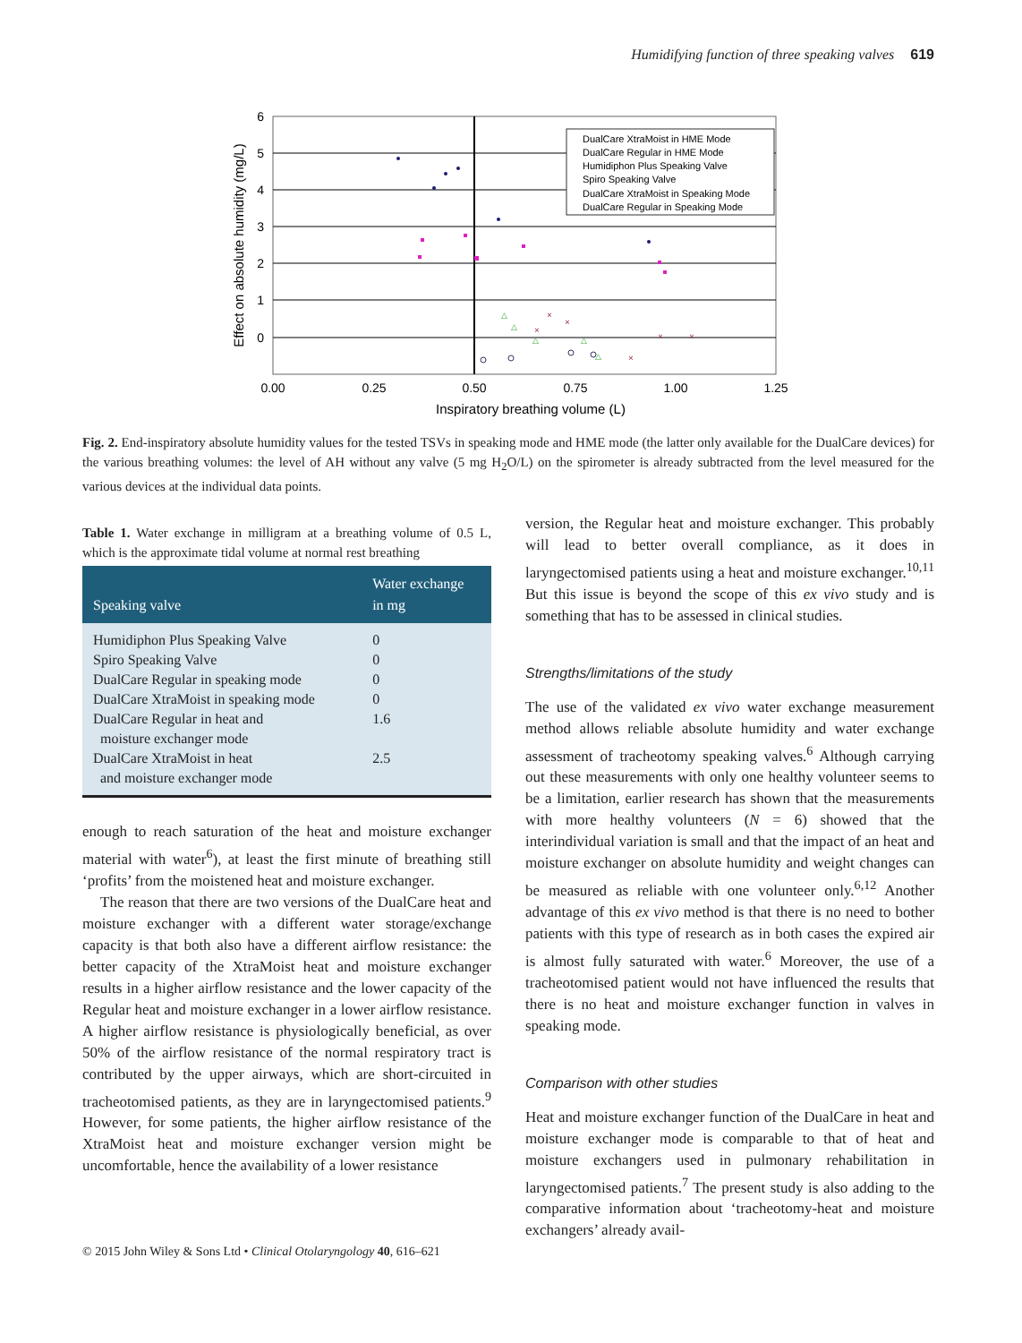Humidifying function of three speaking valves 619
6
5
4
3
2
1
0
0.00
0.25
0.50
0.75
1.00
1.25
Inspiratory breathing volume (L)
Effect on absolute humidity (mg/L)
DualCare XtraMoist in HME Mode
DualCare Regular in HME Mode
Humidiphon Plus Speaking Valve
Spiro Speaking Valve
DualCare XtraMoist in Speaking Mode
DualCare Regular in Speaking Mode
×
×
×
×
×
×
△
△
△
△
△
Fig. 2. End-inspiratory absolute humidity values for the tested TSVs in speaking mode and HME mode (the latter only available for the DualCare devices) for the various breathing volumes: the level of AH without any valve (5 mg H<sub>2</sub>O/L) on the spirometer is already subtracted from the level measured for the various devices at the individual data points.
Table 1. Water exchange in milligram at a breathing volume of 0.5 L, which is the approximate tidal volume at normal rest breathing
| Speaking valve | Water exchange in mg |
| --- | --- |
| Humidiphon Plus Speaking Valve | 0 |
| Spiro Speaking Valve | 0 |
| DualCare Regular in speaking mode | 0 |
| DualCare XtraMoist in speaking mode | 0 |
| DualCare Regular in heat and moisture exchanger mode | 1.6 |
| DualCare XtraMoist in heat and moisture exchanger mode | 2.5 |
enough to reach saturation of the heat and moisture exchanger material with water<sup>6</sup>), at least the first minute of breathing still ‘profits’ from the moistened heat and moisture exchanger.
The reason that there are two versions of the DualCare heat and moisture exchanger with a different water storage/exchange capacity is that both also have a different airflow resistance: the better capacity of the XtraMoist heat and moisture exchanger results in a higher airflow resistance and the lower capacity of the Regular heat and moisture exchanger in a lower airflow resistance. A higher airflow resistance is physiologically beneficial, as over 50% of the airflow resistance of the normal respiratory tract is contributed by the upper airways, which are short-circuited in tracheotomised patients, as they are in laryngectomised patients.<sup>9</sup> However, for some patients, the higher airflow resistance of the XtraMoist heat and moisture exchanger version might be uncomfortable, hence the availability of a lower resistance
version, the Regular heat and moisture exchanger. This probably will lead to better overall compliance, as it does in laryngectomised patients using a heat and moisture exchanger.<sup>10,11</sup> But this issue is beyond the scope of this ex vivo study and is something that has to be assessed in clinical studies.
Strengths/limitations of the study
The use of the validated ex vivo water exchange measurement method allows reliable absolute humidity and water exchange assessment of tracheotomy speaking valves.<sup>6</sup> Although carrying out these measurements with only one healthy volunteer seems to be a limitation, earlier research has shown that the measurements with more healthy volunteers (N = 6) showed that the interindividual variation is small and that the impact of an heat and moisture exchanger on absolute humidity and weight changes can be measured as reliable with one volunteer only.<sup>6,12</sup> Another advantage of this ex vivo method is that there is no need to bother patients with this type of research as in both cases the expired air is almost fully saturated with water.<sup>6</sup> Moreover, the use of a tracheotomised patient would not have influenced the results that there is no heat and moisture exchanger function in valves in speaking mode.
Comparison with other studies
Heat and moisture exchanger function of the DualCare in heat and moisture exchanger mode is comparable to that of heat and moisture exchangers used in pulmonary rehabilitation in laryngectomised patients.<sup>7</sup> The present study is also adding to the comparative information about ‘tracheotomy-heat and moisture exchangers’ already avail-
© 2015 John Wiley & Sons Ltd • Clinical Otolaryngology 40, 616–621